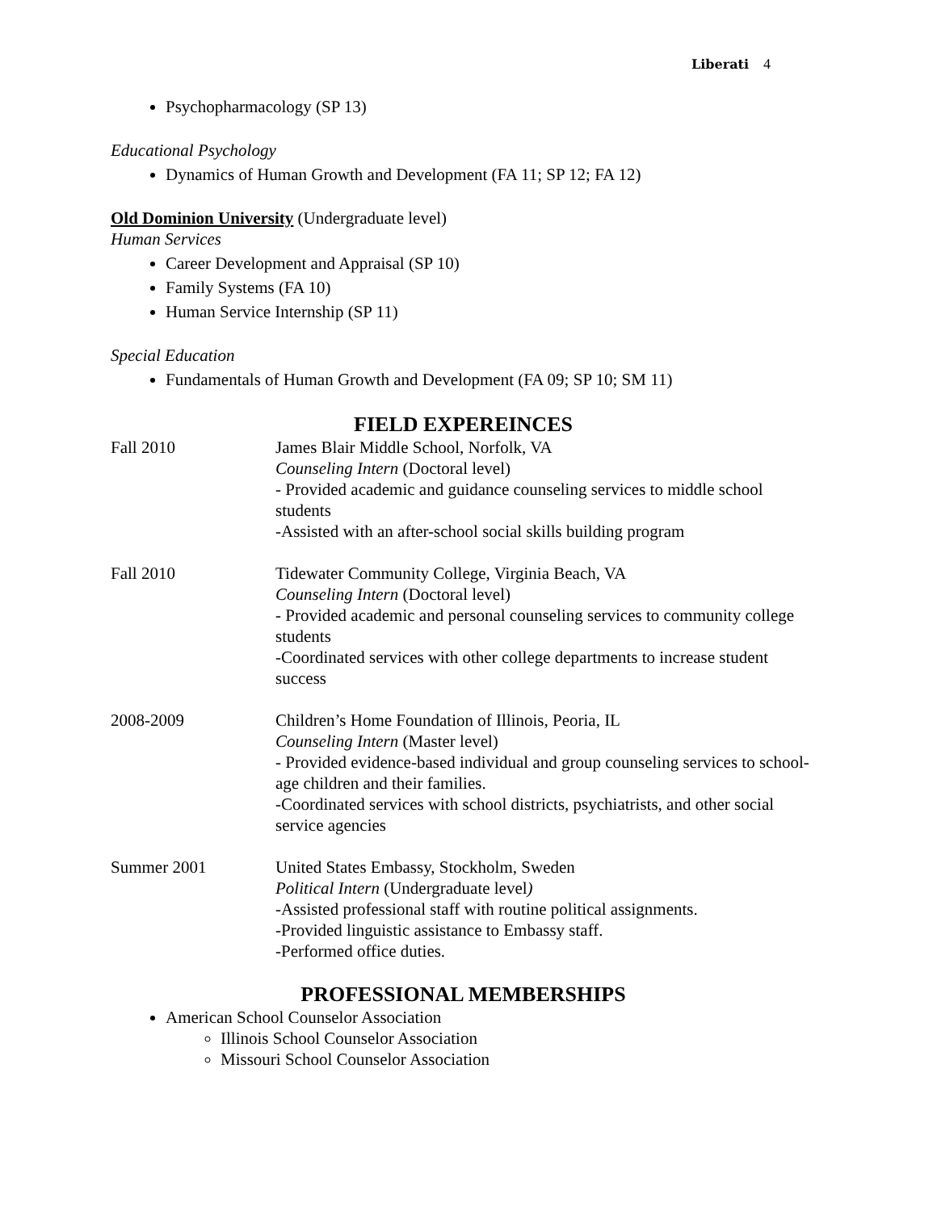Liberati 4
Psychopharmacology (SP 13)
Educational Psychology
Dynamics of Human Growth and Development (FA 11; SP 12; FA 12)
Old Dominion University (Undergraduate level)
Human Services
Career Development and Appraisal (SP 10)
Family Systems (FA 10)
Human Service Internship (SP 11)
Special Education
Fundamentals of Human Growth and Development (FA 09; SP 10; SM 11)
FIELD EXPEREINCES
Fall 2010 James Blair Middle School, Norfolk, VA
Counseling Intern (Doctoral level)
- Provided academic and guidance counseling services to middle school students
-Assisted with an after-school social skills building program
Fall 2010 Tidewater Community College, Virginia Beach, VA
Counseling Intern (Doctoral level)
- Provided academic and personal counseling services to community college students
-Coordinated services with other college departments to increase student success
2008-2009 Children’s Home Foundation of Illinois, Peoria, IL
Counseling Intern (Master level)
- Provided evidence-based individual and group counseling services to school-age children and their families.
-Coordinated services with school districts, psychiatrists, and other social service agencies
Summer 2001 United States Embassy, Stockholm, Sweden
Political Intern (Undergraduate level)
-Assisted professional staff with routine political assignments.
-Provided linguistic assistance to Embassy staff.
-Performed office duties.
PROFESSIONAL MEMBERSHIPS
American School Counselor Association
Illinois School Counselor Association
Missouri School Counselor Association